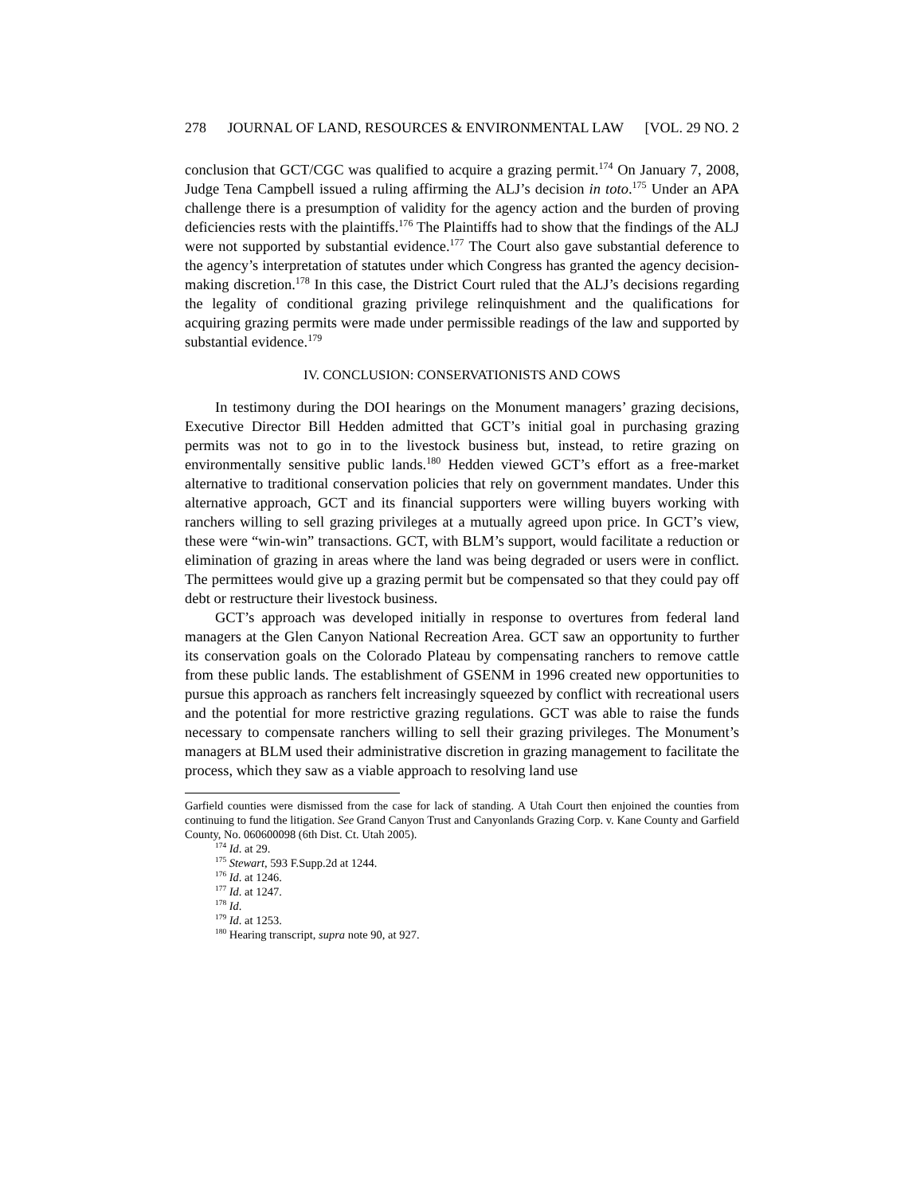278 JOURNAL OF LAND, RESOURCES & ENVIRONMENTAL LAW [VOL. 29 NO. 2
conclusion that GCT/CGC was qualified to acquire a grazing permit.<sup>174</sup> On January 7, 2008, Judge Tena Campbell issued a ruling affirming the ALJ’s decision in toto.<sup>175</sup> Under an APA challenge there is a presumption of validity for the agency action and the burden of proving deficiencies rests with the plaintiffs.<sup>176</sup> The Plaintiffs had to show that the findings of the ALJ were not supported by substantial evidence.<sup>177</sup> The Court also gave substantial deference to the agency’s interpretation of statutes under which Congress has granted the agency decision-making discretion.<sup>178</sup> In this case, the District Court ruled that the ALJ’s decisions regarding the legality of conditional grazing privilege relinquishment and the qualifications for acquiring grazing permits were made under permissible readings of the law and supported by substantial evidence.<sup>179</sup>
IV. CONCLUSION: CONSERVATIONISTS AND COWS
In testimony during the DOI hearings on the Monument managers’ grazing decisions, Executive Director Bill Hedden admitted that GCT’s initial goal in purchasing grazing permits was not to go in to the livestock business but, instead, to retire grazing on environmentally sensitive public lands.<sup>180</sup> Hedden viewed GCT’s effort as a free-market alternative to traditional conservation policies that rely on government mandates. Under this alternative approach, GCT and its financial supporters were willing buyers working with ranchers willing to sell grazing privileges at a mutually agreed upon price. In GCT’s view, these were “win-win” transactions. GCT, with BLM’s support, would facilitate a reduction or elimination of grazing in areas where the land was being degraded or users were in conflict. The permittees would give up a grazing permit but be compensated so that they could pay off debt or restructure their livestock business.
GCT’s approach was developed initially in response to overtures from federal land managers at the Glen Canyon National Recreation Area. GCT saw an opportunity to further its conservation goals on the Colorado Plateau by compensating ranchers to remove cattle from these public lands. The establishment of GSENM in 1996 created new opportunities to pursue this approach as ranchers felt increasingly squeezed by conflict with recreational users and the potential for more restrictive grazing regulations. GCT was able to raise the funds necessary to compensate ranchers willing to sell their grazing privileges. The Monument’s managers at BLM used their administrative discretion in grazing management to facilitate the process, which they saw as a viable approach to resolving land use
Garfield counties were dismissed from the case for lack of standing. A Utah Court then enjoined the counties from continuing to fund the litigation. See Grand Canyon Trust and Canyonlands Grazing Corp. v. Kane County and Garfield County, No. 060600098 (6th Dist. Ct. Utah 2005).
<sup>174</sup> Id. at 29.
<sup>175</sup> Stewart, 593 F.Supp.2d at 1244.
<sup>176</sup> Id. at 1246.
<sup>177</sup> Id. at 1247.
<sup>178</sup> Id.
<sup>179</sup> Id. at 1253.
<sup>180</sup> Hearing transcript, supra note 90, at 927.